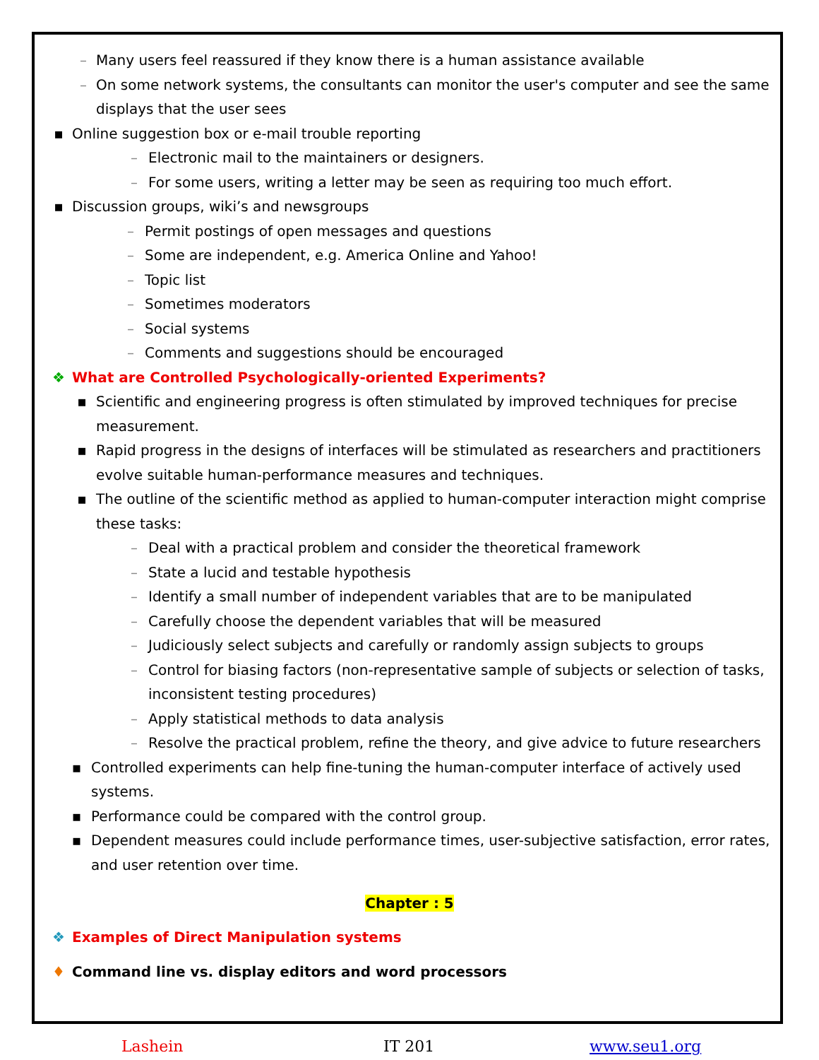– Many users feel reassured if they know there is a human assistance available
– On some network systems, the consultants can monitor the user's computer and see the same displays that the user sees
▪ Online suggestion box or e-mail trouble reporting
– Electronic mail to the maintainers or designers.
– For some users, writing a letter may be seen as requiring too much effort.
▪ Discussion groups, wiki’s and newsgroups
– Permit postings of open messages and questions
– Some are independent, e.g. America Online and Yahoo!
– Topic list
– Sometimes moderators
– Social systems
– Comments and suggestions should be encouraged
❖ What are Controlled Psychologically-oriented Experiments?
▪ Scientific and engineering progress is often stimulated by improved techniques for precise measurement.
▪ Rapid progress in the designs of interfaces will be stimulated as researchers and practitioners evolve suitable human-performance measures and techniques.
▪ The outline of the scientific method as applied to human-computer interaction might comprise these tasks:
– Deal with a practical problem and consider the theoretical framework
– State a lucid and testable hypothesis
– Identify a small number of independent variables that are to be manipulated
– Carefully choose the dependent variables that will be measured
– Judiciously select subjects and carefully or randomly assign subjects to groups
– Control for biasing factors (non-representative sample of subjects or selection of tasks, inconsistent testing procedures)
– Apply statistical methods to data analysis
– Resolve the practical problem, refine the theory, and give advice to future researchers
▪ Controlled experiments can help fine-tuning the human-computer interface of actively used systems.
▪ Performance could be compared with the control group.
▪ Dependent measures could include performance times, user-subjective satisfaction, error rates, and user retention over time.
Chapter : 5
❖ Examples of Direct Manipulation systems
♦ Command line vs. display editors and word processors
Lashein IT 201 www.seu1.org